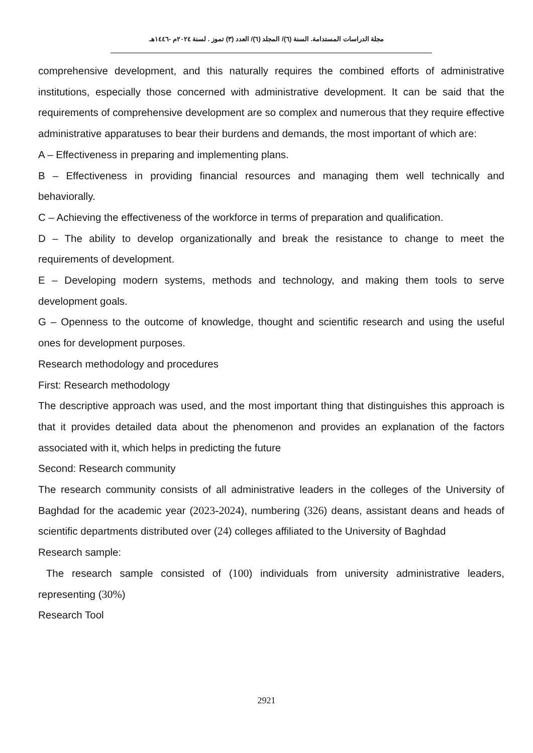مجلة الدراسات المستدامة. السنة (٦)/ المجلد (٦)/ العدد (٣) تموز . لسنة ٢٠٢٤م -١٤٤٦هـ
comprehensive development, and this naturally requires the combined efforts of administrative institutions, especially those concerned with administrative development. It can be said that the requirements of comprehensive development are so complex and numerous that they require effective administrative apparatuses to bear their burdens and demands, the most important of which are:
A – Effectiveness in preparing and implementing plans.
B – Effectiveness in providing financial resources and managing them well technically and behaviorally.
C – Achieving the effectiveness of the workforce in terms of preparation and qualification.
D – The ability to develop organizationally and break the resistance to change to meet the requirements of development.
E – Developing modern systems, methods and technology, and making them tools to serve development goals.
G – Openness to the outcome of knowledge, thought and scientific research and using the useful ones for development purposes.
Research methodology and procedures
First: Research methodology
The descriptive approach was used, and the most important thing that distinguishes this approach is that it provides detailed data about the phenomenon and provides an explanation of the factors associated with it, which helps in predicting the future
Second: Research community
The research community consists of all administrative leaders in the colleges of the University of Baghdad for the academic year (2023-2024), numbering (326) deans, assistant deans and heads of scientific departments distributed over (24) colleges affiliated to the University of Baghdad
Research sample:
The research sample consisted of (100) individuals from university administrative leaders, representing (30%)
Research Tool
2921